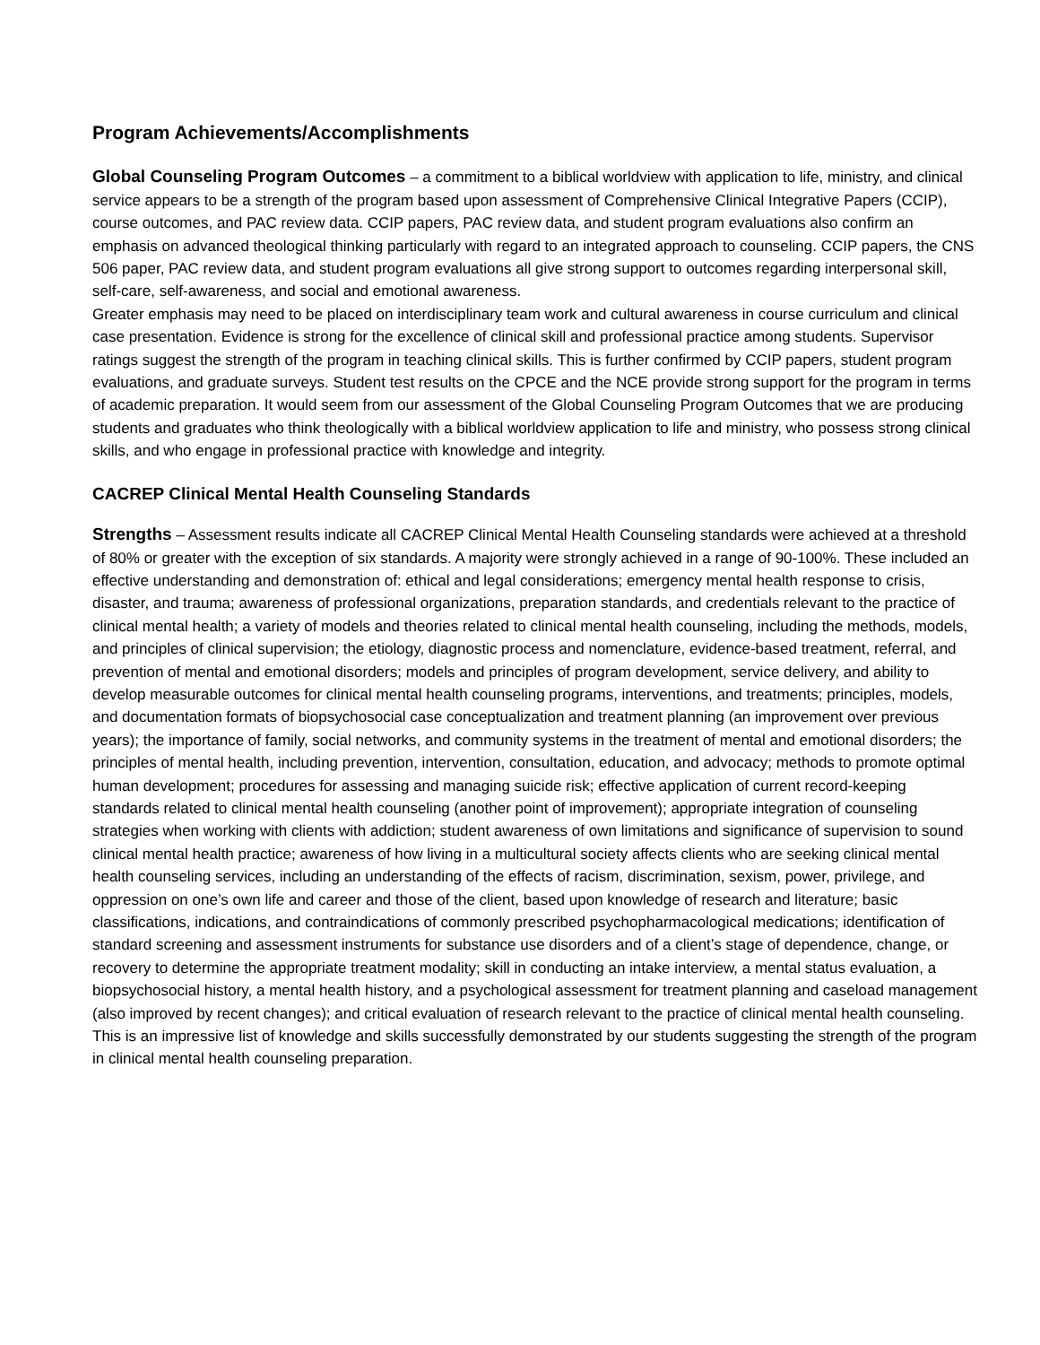Program Achievements/Accomplishments
Global Counseling Program Outcomes – a commitment to a biblical worldview with application to life, ministry, and clinical service appears to be a strength of the program based upon assessment of Comprehensive Clinical Integrative Papers (CCIP), course outcomes, and PAC review data. CCIP papers, PAC review data, and student program evaluations also confirm an emphasis on advanced theological thinking particularly with regard to an integrated approach to counseling. CCIP papers, the CNS 506 paper, PAC review data, and student program evaluations all give strong support to outcomes regarding interpersonal skill, self-care, self-awareness, and social and emotional awareness.
Greater emphasis may need to be placed on interdisciplinary team work and cultural awareness in course curriculum and clinical case presentation. Evidence is strong for the excellence of clinical skill and professional practice among students. Supervisor ratings suggest the strength of the program in teaching clinical skills. This is further confirmed by CCIP papers, student program evaluations, and graduate surveys. Student test results on the CPCE and the NCE provide strong support for the program in terms of academic preparation. It would seem from our assessment of the Global Counseling Program Outcomes that we are producing students and graduates who think theologically with a biblical worldview application to life and ministry, who possess strong clinical skills, and who engage in professional practice with knowledge and integrity.
CACREP Clinical Mental Health Counseling Standards
Strengths – Assessment results indicate all CACREP Clinical Mental Health Counseling standards were achieved at a threshold of 80% or greater with the exception of six standards. A majority were strongly achieved in a range of 90-100%. These included an effective understanding and demonstration of: ethical and legal considerations; emergency mental health response to crisis, disaster, and trauma; awareness of professional organizations, preparation standards, and credentials relevant to the practice of clinical mental health; a variety of models and theories related to clinical mental health counseling, including the methods, models, and principles of clinical supervision; the etiology, diagnostic process and nomenclature, evidence-based treatment, referral, and prevention of mental and emotional disorders; models and principles of program development, service delivery, and ability to develop measurable outcomes for clinical mental health counseling programs, interventions, and treatments; principles, models, and documentation formats of biopsychosocial case conceptualization and treatment planning (an improvement over previous years); the importance of family, social networks, and community systems in the treatment of mental and emotional disorders; the principles of mental health, including prevention, intervention, consultation, education, and advocacy; methods to promote optimal human development; procedures for assessing and managing suicide risk; effective application of current record-keeping standards related to clinical mental health counseling (another point of improvement); appropriate integration of counseling strategies when working with clients with addiction; student awareness of own limitations and significance of supervision to sound clinical mental health practice; awareness of how living in a multicultural society affects clients who are seeking clinical mental health counseling services, including an understanding of the effects of racism, discrimination, sexism, power, privilege, and oppression on one’s own life and career and those of the client, based upon knowledge of research and literature; basic classifications, indications, and contraindications of commonly prescribed psychopharmacological medications; identification of standard screening and assessment instruments for substance use disorders and of a client’s stage of dependence, change, or recovery to determine the appropriate treatment modality; skill in conducting an intake interview, a mental status evaluation, a biopsychosocial history, a mental health history, and a psychological assessment for treatment planning and caseload management (also improved by recent changes); and critical evaluation of research relevant to the practice of clinical mental health counseling. This is an impressive list of knowledge and skills successfully demonstrated by our students suggesting the strength of the program in clinical mental health counseling preparation.